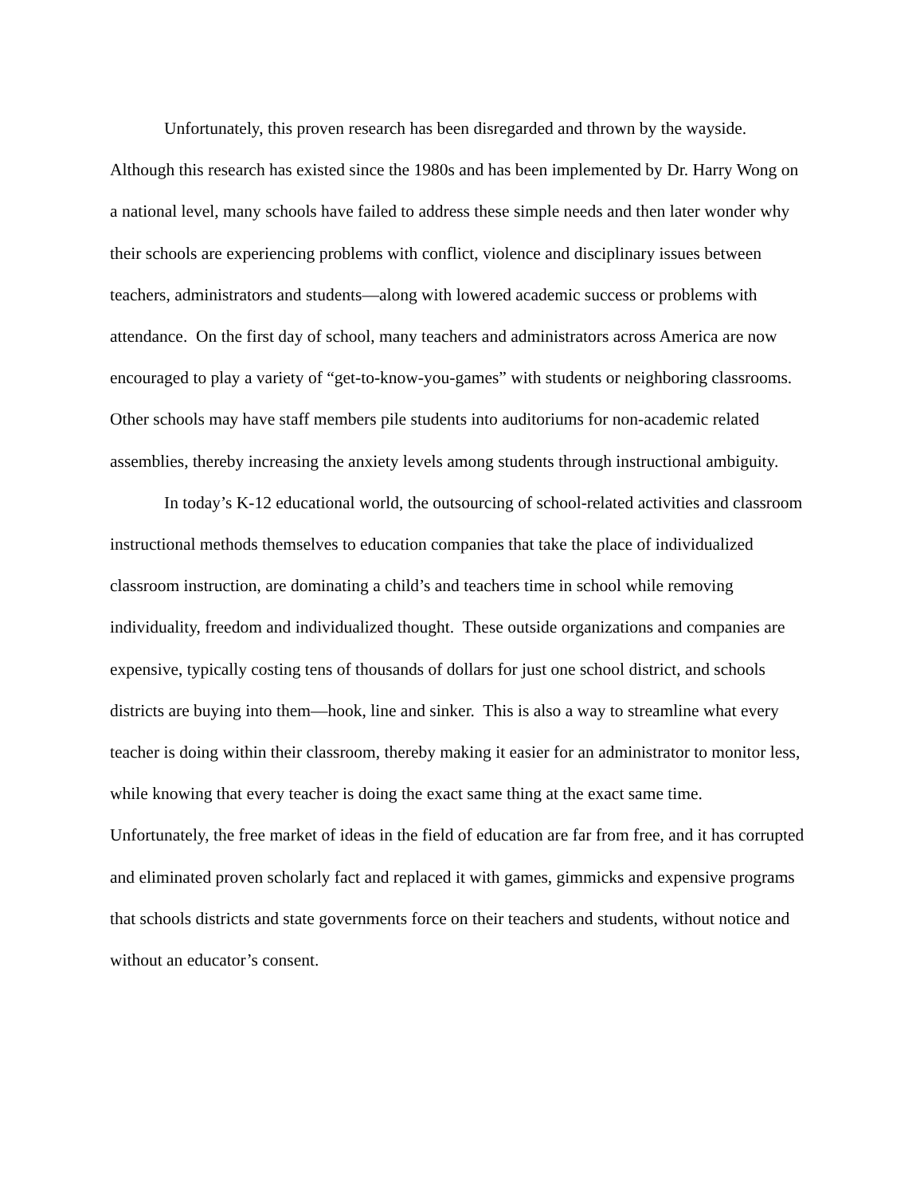Unfortunately, this proven research has been disregarded and thrown by the wayside. Although this research has existed since the 1980s and has been implemented by Dr. Harry Wong on a national level, many schools have failed to address these simple needs and then later wonder why their schools are experiencing problems with conflict, violence and disciplinary issues between teachers, administrators and students—along with lowered academic success or problems with attendance. On the first day of school, many teachers and administrators across America are now encouraged to play a variety of “get-to-know-you-games” with students or neighboring classrooms. Other schools may have staff members pile students into auditoriums for non-academic related assemblies, thereby increasing the anxiety levels among students through instructional ambiguity.
In today’s K-12 educational world, the outsourcing of school-related activities and classroom instructional methods themselves to education companies that take the place of individualized classroom instruction, are dominating a child’s and teachers time in school while removing individuality, freedom and individualized thought. These outside organizations and companies are expensive, typically costing tens of thousands of dollars for just one school district, and schools districts are buying into them—hook, line and sinker. This is also a way to streamline what every teacher is doing within their classroom, thereby making it easier for an administrator to monitor less, while knowing that every teacher is doing the exact same thing at the exact same time. Unfortunately, the free market of ideas in the field of education are far from free, and it has corrupted and eliminated proven scholarly fact and replaced it with games, gimmicks and expensive programs that schools districts and state governments force on their teachers and students, without notice and without an educator’s consent.